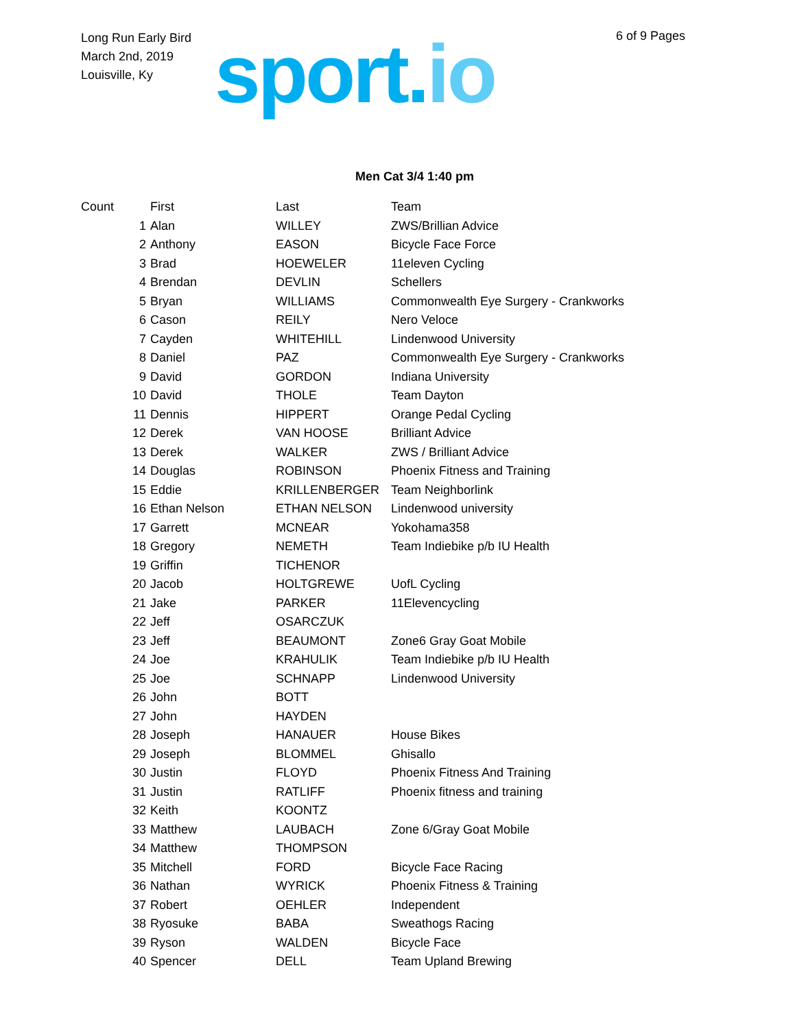Long Run Early Bird
March 2nd, 2019
Louisville, Ky
sport.io
6 of 9 Pages
Men Cat 3/4 1:40 pm
| Count | First | Last | Team |
| --- | --- | --- | --- |
| 1 | Alan | WILLEY | ZWS/Brillian Advice |
| 2 | Anthony | EASON | Bicycle Face Force |
| 3 | Brad | HOEWELER | 11eleven Cycling |
| 4 | Brendan | DEVLIN | Schellers |
| 5 | Bryan | WILLIAMS | Commonwealth Eye Surgery - Crankworks |
| 6 | Cason | REILY | Nero Veloce |
| 7 | Cayden | WHITEHILL | Lindenwood University |
| 8 | Daniel | PAZ | Commonwealth Eye Surgery - Crankworks |
| 9 | David | GORDON | Indiana University |
| 10 | David | THOLE | Team Dayton |
| 11 | Dennis | HIPPERT | Orange Pedal Cycling |
| 12 | Derek | VAN HOOSE | Brilliant Advice |
| 13 | Derek | WALKER | ZWS / Brilliant Advice |
| 14 | Douglas | ROBINSON | Phoenix Fitness and Training |
| 15 | Eddie | KRILLENBERGER | Team Neighborlink |
| 16 | Ethan Nelson | ETHAN NELSON | Lindenwood university |
| 17 | Garrett | MCNEAR | Yokohama358 |
| 18 | Gregory | NEMETH | Team Indiebike p/b IU Health |
| 19 | Griffin | TICHENOR | |
| 20 | Jacob | HOLTGREWE | UofL Cycling |
| 21 | Jake | PARKER | 11Elevencycling |
| 22 | Jeff | OSARCZUK | |
| 23 | Jeff | BEAUMONT | Zone6 Gray Goat Mobile |
| 24 | Joe | KRAHULIK | Team Indiebike p/b IU Health |
| 25 | Joe | SCHNAPP | Lindenwood University |
| 26 | John | BOTT | |
| 27 | John | HAYDEN | |
| 28 | Joseph | HANAUER | House Bikes |
| 29 | Joseph | BLOMMEL | Ghisallo |
| 30 | Justin | FLOYD | Phoenix Fitness And Training |
| 31 | Justin | RATLIFF | Phoenix fitness and training |
| 32 | Keith | KOONTZ | |
| 33 | Matthew | LAUBACH | Zone 6/Gray Goat Mobile |
| 34 | Matthew | THOMPSON | |
| 35 | Mitchell | FORD | Bicycle Face Racing |
| 36 | Nathan | WYRICK | Phoenix Fitness & Training |
| 37 | Robert | OEHLER | Independent |
| 38 | Ryosuke | BABA | Sweathogs Racing |
| 39 | Ryson | WALDEN | Bicycle Face |
| 40 | Spencer | DELL | Team Upland Brewing |